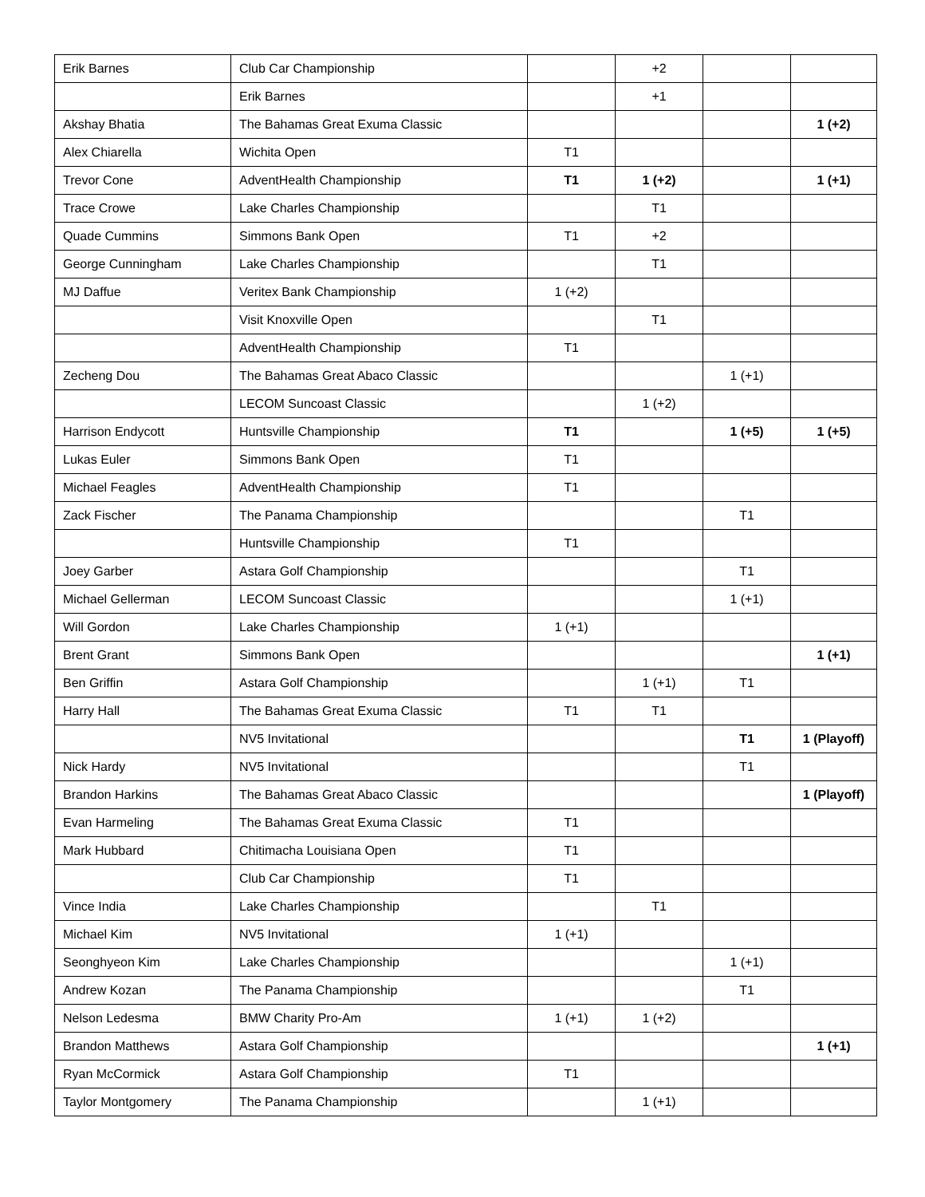| Erik Barnes | Club Car Championship | | +2 | | |
| | Erik Barnes | | +1 | | |
| Akshay Bhatia | The Bahamas Great Exuma Classic | | | | 1 (+2) |
| Alex Chiarella | Wichita Open | T1 | | | |
| Trevor Cone | AdventHealth Championship | T1 | 1 (+2) | | 1 (+1) |
| Trace Crowe | Lake Charles Championship | | T1 | | |
| Quade Cummins | Simmons Bank Open | T1 | +2 | | |
| George Cunningham | Lake Charles Championship | | T1 | | |
| MJ Daffue | Veritex Bank Championship | 1 (+2) | | | |
| | Visit Knoxville Open | | T1 | | |
| | AdventHealth Championship | T1 | | | |
| Zecheng Dou | The Bahamas Great Abaco Classic | | | 1 (+1) | |
| | LECOM Suncoast Classic | | 1 (+2) | | |
| Harrison Endycott | Huntsville Championship | T1 | | 1 (+5) | 1 (+5) |
| Lukas Euler | Simmons Bank Open | T1 | | | |
| Michael Feagles | AdventHealth Championship | T1 | | | |
| Zack Fischer | The Panama Championship | | | T1 | |
| | Huntsville Championship | T1 | | | |
| Joey Garber | Astara Golf Championship | | | T1 | |
| Michael Gellerman | LECOM Suncoast Classic | | | 1 (+1) | |
| Will Gordon | Lake Charles Championship | 1 (+1) | | | |
| Brent Grant | Simmons Bank Open | | | | 1 (+1) |
| Ben Griffin | Astara Golf Championship | | 1 (+1) | T1 | |
| Harry Hall | The Bahamas Great Exuma Classic | T1 | T1 | | |
| | NV5 Invitational | | | T1 | 1 (Playoff) |
| Nick Hardy | NV5 Invitational | | | T1 | |
| Brandon Harkins | The Bahamas Great Abaco Classic | | | | 1 (Playoff) |
| Evan Harmeling | The Bahamas Great Exuma Classic | T1 | | | |
| Mark Hubbard | Chitimacha Louisiana Open | T1 | | | |
| | Club Car Championship | T1 | | | |
| Vince India | Lake Charles Championship | | T1 | | |
| Michael Kim | NV5 Invitational | 1 (+1) | | | |
| Seonghyeon Kim | Lake Charles Championship | | | 1 (+1) | |
| Andrew Kozan | The Panama Championship | | | T1 | |
| Nelson Ledesma | BMW Charity Pro-Am | 1 (+1) | 1 (+2) | | |
| Brandon Matthews | Astara Golf Championship | | | | 1 (+1) |
| Ryan McCormick | Astara Golf Championship | T1 | | | |
| Taylor Montgomery | The Panama Championship | | 1 (+1) | | |